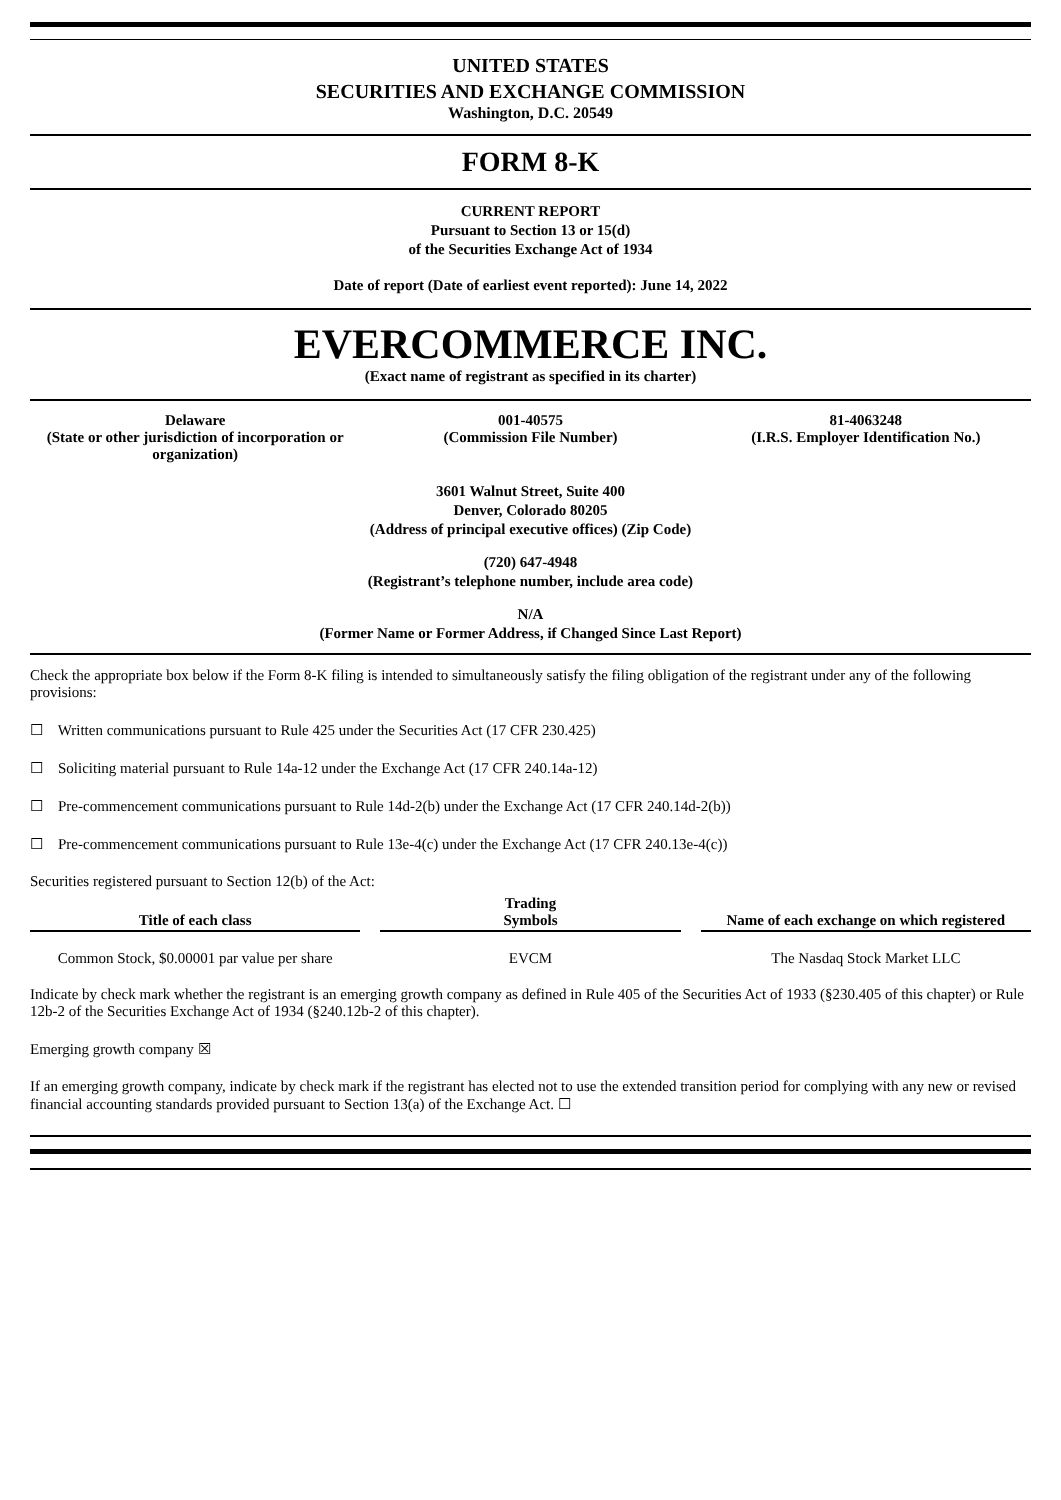UNITED STATES
SECURITIES AND EXCHANGE COMMISSION
Washington, D.C. 20549
FORM 8-K
CURRENT REPORT
Pursuant to Section 13 or 15(d)
of the Securities Exchange Act of 1934
Date of report (Date of earliest event reported): June 14, 2022
EVERCOMMERCE INC.
(Exact name of registrant as specified in its charter)
| Delaware (State or other jurisdiction of incorporation or organization) | 001-40575 (Commission File Number) | 81-4063248 (I.R.S. Employer Identification No.) |
3601 Walnut Street, Suite 400
Denver, Colorado 80205
(Address of principal executive offices) (Zip Code)
(720) 647-4948
(Registrant’s telephone number, include area code)
N/A
(Former Name or Former Address, if Changed Since Last Report)
Check the appropriate box below if the Form 8-K filing is intended to simultaneously satisfy the filing obligation of the registrant under any of the following provisions:
☐ Written communications pursuant to Rule 425 under the Securities Act (17 CFR 230.425)
☐ Soliciting material pursuant to Rule 14a-12 under the Exchange Act (17 CFR 240.14a-12)
☐ Pre-commencement communications pursuant to Rule 14d-2(b) under the Exchange Act (17 CFR 240.14d-2(b))
☐ Pre-commencement communications pursuant to Rule 13e-4(c) under the Exchange Act (17 CFR 240.13e-4(c))
Securities registered pursuant to Section 12(b) of the Act:
| Title of each class | | Trading Symbols | | Name of each exchange on which registered |
| Common Stock, $0.00001 par value per share | | EVCM | | The Nasdaq Stock Market LLC |
Indicate by check mark whether the registrant is an emerging growth company as defined in Rule 405 of the Securities Act of 1933 (§230.405 of this chapter) or Rule 12b-2 of the Securities Exchange Act of 1934 (§240.12b-2 of this chapter).
Emerging growth company ☒
If an emerging growth company, indicate by check mark if the registrant has elected not to use the extended transition period for complying with any new or revised financial accounting standards provided pursuant to Section 13(a) of the Exchange Act. ☐